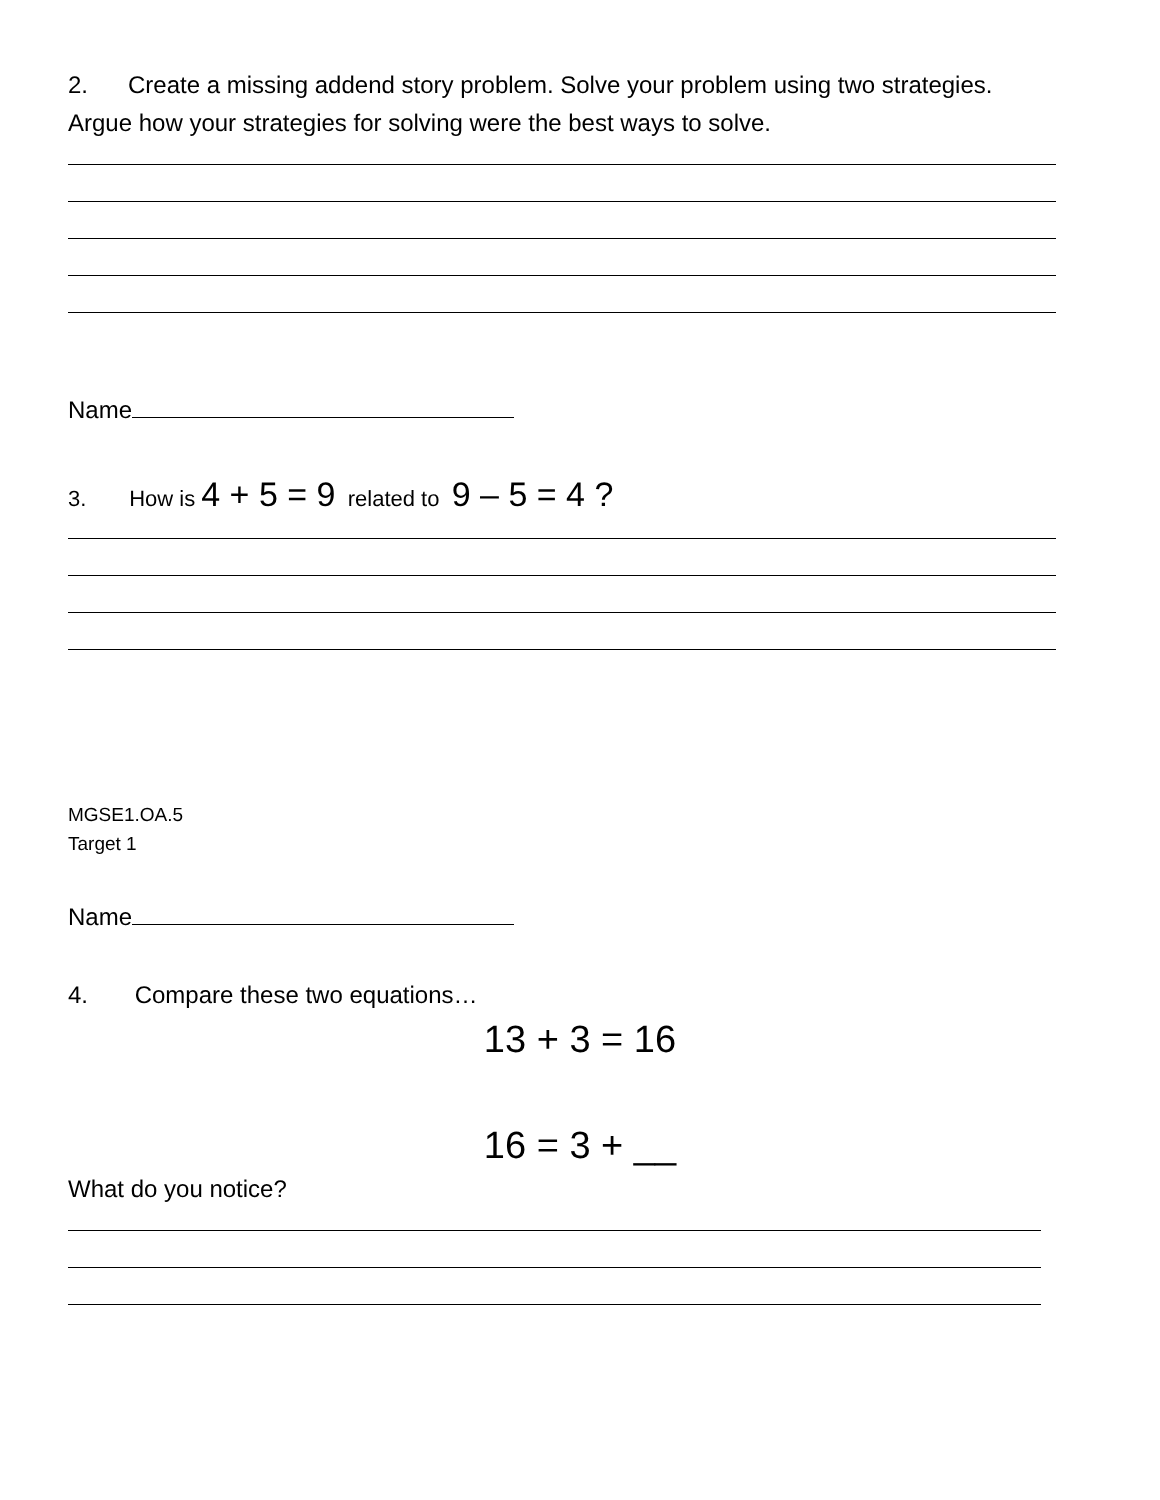2. Create a missing addend story problem. Solve your problem using two strategies. Argue how your strategies for solving were the best ways to solve.
Name
3. How is 4 + 5 = 9 related to 9 – 5 = 4 ?
MGSE1.OA.5
Target 1
Name
4. Compare these two equations…
13 + 3 = 16
16 = 3 + __
What do you notice?